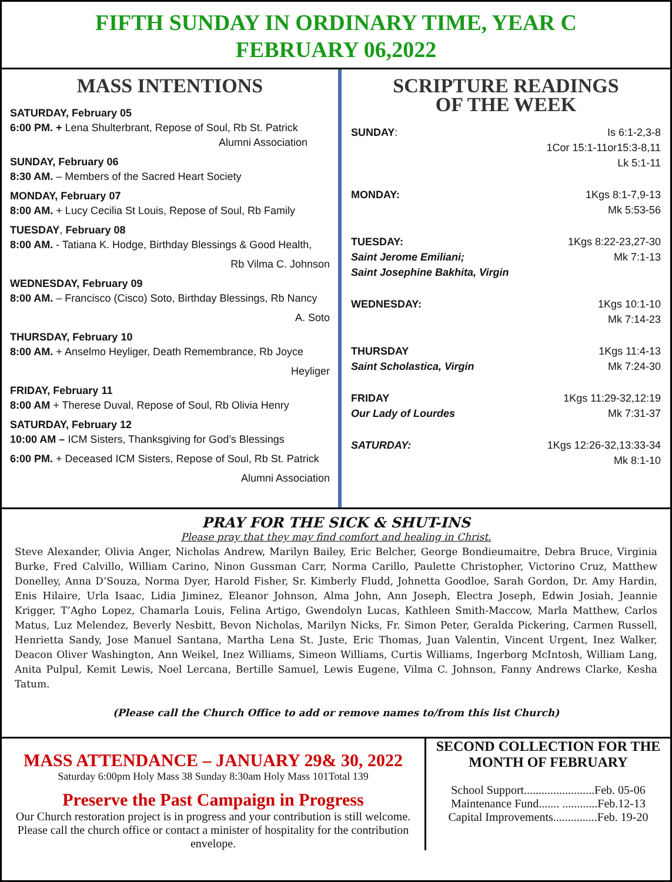FIFTH SUNDAY IN ORDINARY TIME, YEAR C
FEBRUARY 06,2022
MASS INTENTIONS
SATURDAY, February 05
6:00 PM. + Lena Shulterbrant, Repose of Soul, Rb St. Patrick
Alumni Association
SUNDAY, February 06
8:30 AM. – Members of the Sacred Heart Society
MONDAY, February 07
8:00 AM. + Lucy Cecilia St Louis, Repose of Soul, Rb Family
TUESDAY, February 08
8:00 AM. - Tatiana K. Hodge, Birthday Blessings & Good Health,
Rb Vilma C. Johnson
WEDNESDAY, February 09
8:00 AM. – Francisco (Cisco) Soto, Birthday Blessings, Rb Nancy
A. Soto
THURSDAY, February 10
8:00 AM. + Anselmo Heyliger, Death Remembrance, Rb Joyce
Heyliger
FRIDAY, February 11
8:00 AM + Therese Duval, Repose of Soul, Rb Olivia Henry
SATURDAY, February 12
10:00 AM – ICM Sisters, Thanksgiving for God’s Blessings
6:00 PM. + Deceased ICM Sisters, Repose of Soul, Rb St. Patrick
Alumni Association
SCRIPTURE READINGS
OF THE WEEK
SUNDAY: Is 6:1-2,3-8
1Cor 15:1-11or15:3-8,11
Lk 5:1-11
MONDAY: 1Kgs 8:1-7,9-13
Mk 5:53-56
TUESDAY:
Saint Jerome Emiliani;
Saint Josephine Bakhita, Virgin
1Kgs 8:22-23,27-30
Mk 7:1-13
WEDNESDAY: 1Kgs 10:1-10
Mk 7:14-23
THURSDAY
Saint Scholastica, Virgin
1Kgs 11:4-13
Mk 7:24-30
FRIDAY
Our Lady of Lourdes
1Kgs 11:29-32,12:19
Mk 7:31-37
SATURDAY: 1Kgs 12:26-32,13:33-34
Mk 8:1-10
PRAY FOR THE SICK & SHUT-INS
Please pray that they may find comfort and healing in Christ.
Steve Alexander, Olivia Anger, Nicholas Andrew, Marilyn Bailey, Eric Belcher, George Bondieumaitre, Debra Bruce, Virginia Burke, Fred Calvillo, William Carino, Ninon Gussman Carr, Norma Carillo, Paulette Christopher, Victorino Cruz, Matthew Donelley, Anna D’Souza, Norma Dyer, Harold Fisher, Sr. Kimberly Fludd, Johnetta Goodloe, Sarah Gordon, Dr. Amy Hardin, Enis Hilaire, Urla Isaac, Lidia Jiminez, Eleanor Johnson, Alma John, Ann Joseph, Electra Joseph, Edwin Josiah, Jeannie Krigger, T’Agho Lopez, Chamarla Louis, Felina Artigo, Gwendolyn Lucas, Kathleen Smith-Maccow, Marla Matthew, Carlos Matus, Luz Melendez, Beverly Nesbitt, Bevon Nicholas, Marilyn Nicks, Fr. Simon Peter, Geralda Pickering, Carmen Russell, Henrietta Sandy, Jose Manuel Santana, Martha Lena St. Juste, Eric Thomas, Juan Valentin, Vincent Urgent, Inez Walker, Deacon Oliver Washington, Ann Weikel, Inez Williams, Simeon Williams, Curtis Williams, Ingerborg McIntosh, William Lang, Anita Pulpul, Kemit Lewis, Noel Lercana, Bertille Samuel, Lewis Eugene, Vilma C. Johnson, Fanny Andrews Clarke, Kesha Tatum.
(Please call the Church Office to add or remove names to/from this list Church)
MASS ATTENDANCE – JANUARY 29& 30, 2022
Saturday 6:00pm Holy Mass 38 Sunday 8:30am Holy Mass 101Total 139
Preserve the Past Campaign in Progress
Our Church restoration project is in progress and your contribution is still welcome. Please call the church office or contact a minister of hospitality for the contribution envelope.
SECOND COLLECTION FOR THE MONTH OF FEBRUARY
School Support........................Feb. 05-06
Maintenance Fund....... ............Feb.12-13
Capital Improvements...............Feb. 19-20